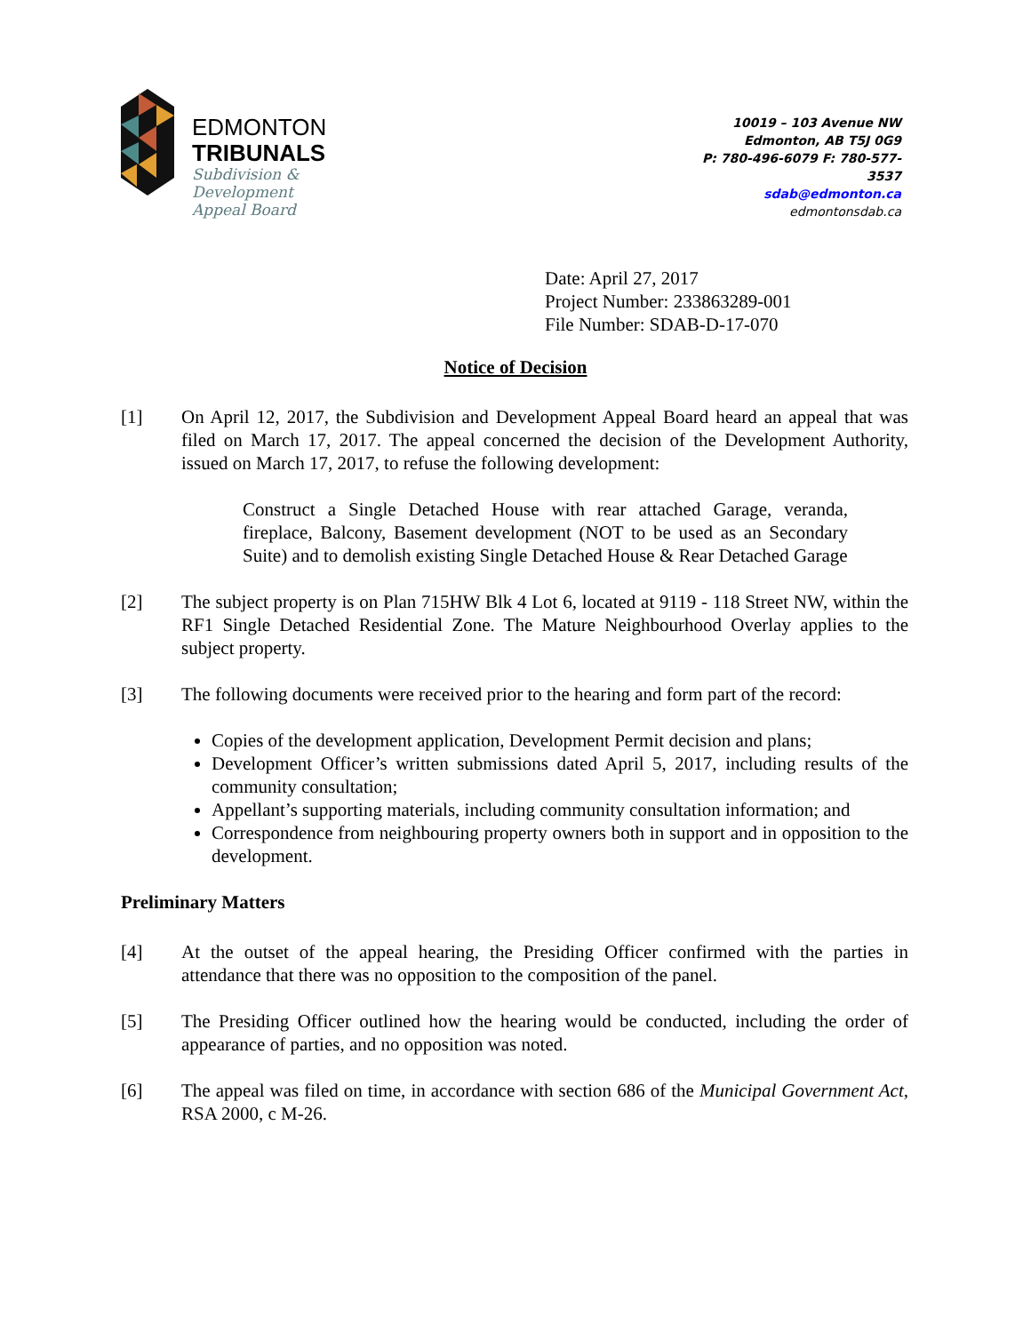EDMONTON
TRIBUNALS
Subdivision &
Development
Appeal Board
10019 – 103 Avenue NW
Edmonton, AB T5J 0G9
P: 780-496-6079 F: 780-577-3537
sdab@edmonton.ca
edmontonsdab.ca
Date: April 27, 2017
Project Number: 233863289-001
File Number: SDAB-D-17-070
Notice of Decision
[1] On April 12, 2017, the Subdivision and Development Appeal Board heard an appeal that was filed on March 17, 2017. The appeal concerned the decision of the Development Authority, issued on March 17, 2017, to refuse the following development:
Construct a Single Detached House with rear attached Garage, veranda, fireplace, Balcony, Basement development (NOT to be used as an Secondary Suite) and to demolish existing Single Detached House & Rear Detached Garage
[2] The subject property is on Plan 715HW Blk 4 Lot 6, located at 9119 - 118 Street NW, within the RF1 Single Detached Residential Zone. The Mature Neighbourhood Overlay applies to the subject property.
[3] The following documents were received prior to the hearing and form part of the record:
Copies of the development application, Development Permit decision and plans;
Development Officer’s written submissions dated April 5, 2017, including results of the community consultation;
Appellant’s supporting materials, including community consultation information; and
Correspondence from neighbouring property owners both in support and in opposition to the development.
Preliminary Matters
[4] At the outset of the appeal hearing, the Presiding Officer confirmed with the parties in attendance that there was no opposition to the composition of the panel.
[5] The Presiding Officer outlined how the hearing would be conducted, including the order of appearance of parties, and no opposition was noted.
[6] The appeal was filed on time, in accordance with section 686 of the Municipal Government Act, RSA 2000, c M-26.